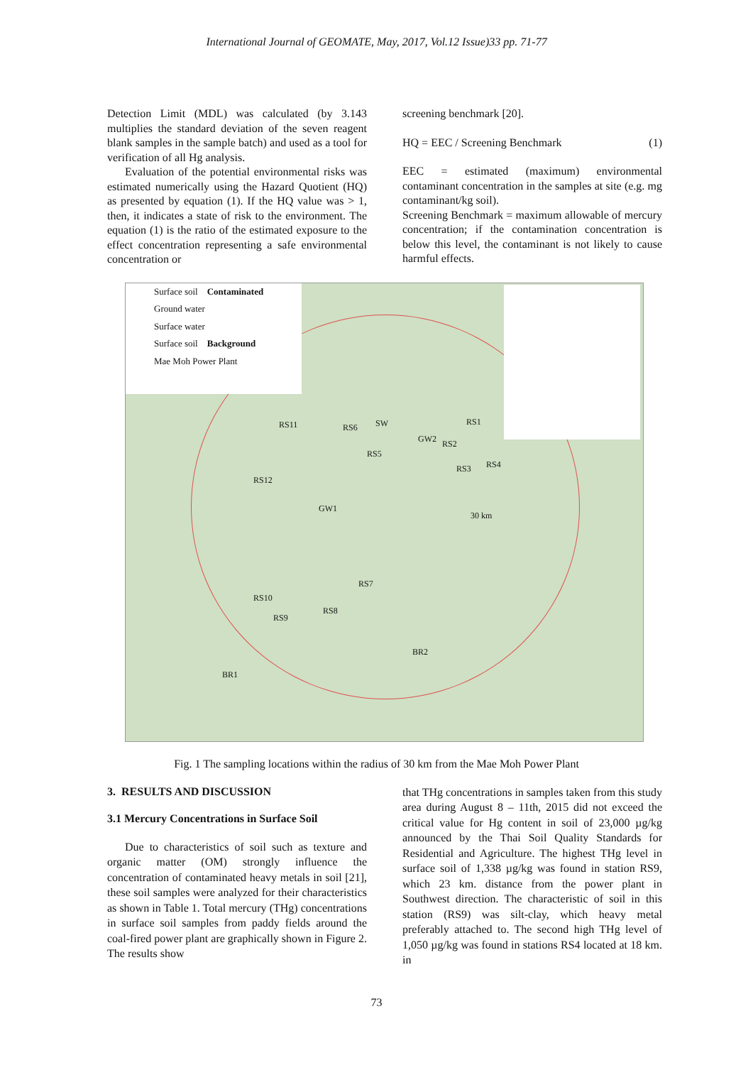International Journal of GEOMATE, May, 2017, Vol.12 Issue)33 pp. 71-77
Detection Limit (MDL) was calculated (by 3.143 multiplies the standard deviation of the seven reagent blank samples in the sample batch) and used as a tool for verification of all Hg analysis.
Evaluation of the potential environmental risks was estimated numerically using the Hazard Quotient (HQ) as presented by equation (1). If the HQ value was > 1, then, it indicates a state of risk to the environment. The equation (1) is the ratio of the estimated exposure to the effect concentration representing a safe environmental concentration or
screening benchmark [20].
HQ = EEC / Screening Benchmark (1)
EEC = estimated (maximum) environmental contaminant concentration in the samples at site (e.g. mg contaminant/kg soil).
Screening Benchmark = maximum allowable of mercury concentration; if the contamination concentration is below this level, the contaminant is not likely to cause harmful effects.
Surface soil Contaminated
Ground water
Surface water
Surface soil Background
Mae Moh Power Plant
RS11 RS6 SW
RS5
GW2 RS2
RS1
RS3 RS4
RS12
GW1
30 km
RS7
RS10
RS9
RS8
BR2
BR1
Fig. 1 The sampling locations within the radius of 30 km from the Mae Moh Power Plant
3. RESULTS AND DISCUSSION
3.1 Mercury Concentrations in Surface Soil
Due to characteristics of soil such as texture and organic matter (OM) strongly influence the concentration of contaminated heavy metals in soil [21], these soil samples were analyzed for their characteristics as shown in Table 1. Total mercury (THg) concentrations in surface soil samples from paddy fields around the coal-fired power plant are graphically shown in Figure 2. The results show
that THg concentrations in samples taken from this study area during August 8 – 11th, 2015 did not exceed the critical value for Hg content in soil of 23,000 µg/kg announced by the Thai Soil Quality Standards for Residential and Agriculture. The highest THg level in surface soil of 1,338 µg/kg was found in station RS9, which 23 km. distance from the power plant in Southwest direction. The characteristic of soil in this station (RS9) was silt-clay, which heavy metal preferably attached to. The second high THg level of 1,050 µg/kg was found in stations RS4 located at 18 km. in
73